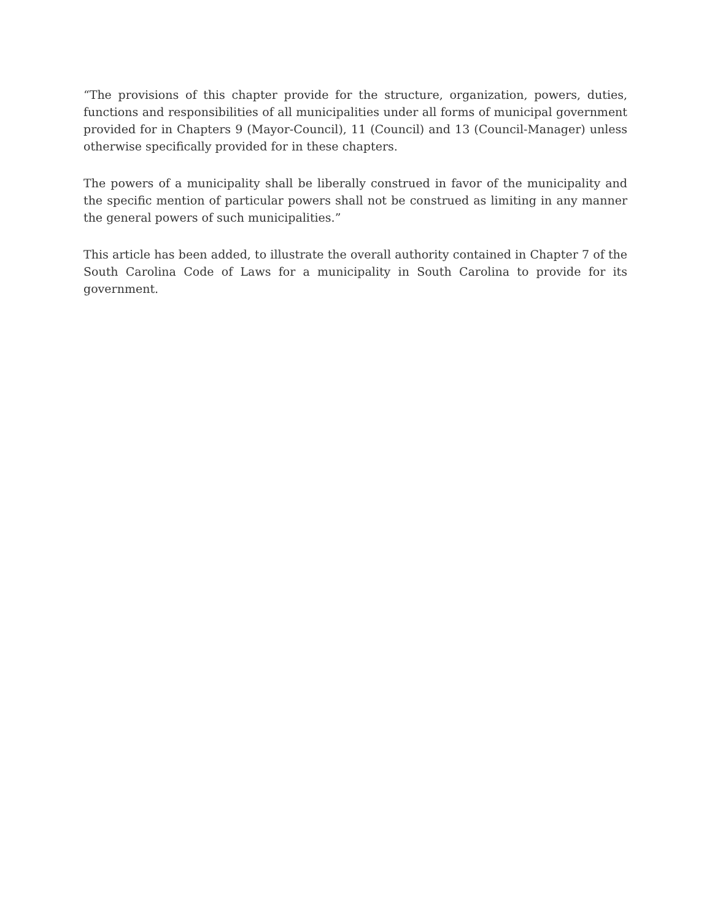“The provisions of this chapter provide for the structure, organization, powers, duties, functions and responsibilities of all municipalities under all forms of municipal government provided for in Chapters 9 (Mayor-Council), 11 (Council) and 13 (Council-Manager) unless otherwise specifically provided for in these chapters.
The powers of a municipality shall be liberally construed in favor of the municipality and the specific mention of particular powers shall not be construed as limiting in any manner the general powers of such municipalities.”
This article has been added, to illustrate the overall authority contained in Chapter 7 of the South Carolina Code of Laws for a municipality in South Carolina to provide for its government.